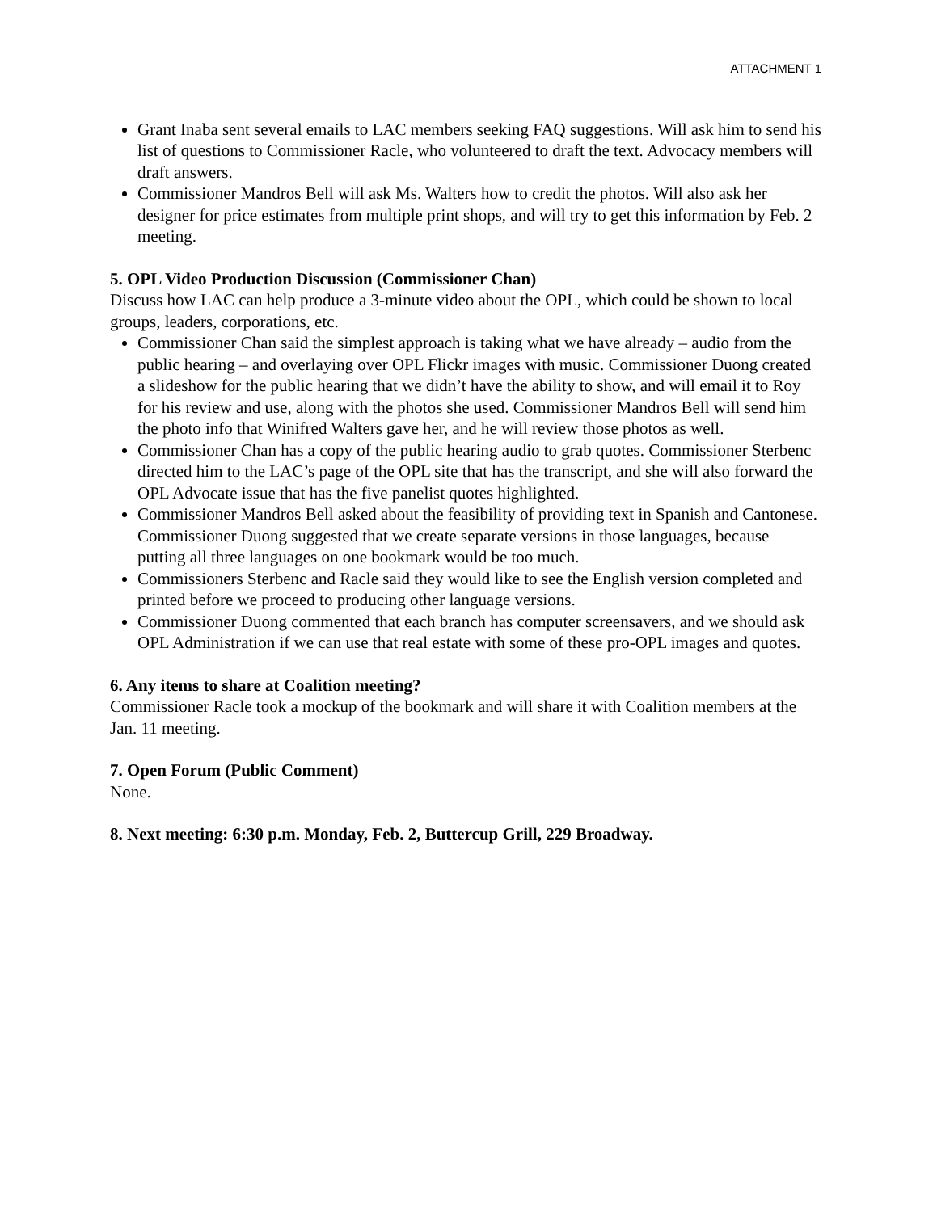ATTACHMENT 1
Grant Inaba sent several emails to LAC members seeking FAQ suggestions. Will ask him to send his list of questions to Commissioner Racle, who volunteered to draft the text. Advocacy members will draft answers.
Commissioner Mandros Bell will ask Ms. Walters how to credit the photos. Will also ask her designer for price estimates from multiple print shops, and will try to get this information by Feb. 2 meeting.
5. OPL Video Production Discussion (Commissioner Chan)
Discuss how LAC can help produce a 3-minute video about the OPL, which could be shown to local groups, leaders, corporations, etc.
Commissioner Chan said the simplest approach is taking what we have already – audio from the public hearing – and overlaying over OPL Flickr images with music. Commissioner Duong created a slideshow for the public hearing that we didn’t have the ability to show, and will email it to Roy for his review and use, along with the photos she used. Commissioner Mandros Bell will send him the photo info that Winifred Walters gave her, and he will review those photos as well.
Commissioner Chan has a copy of the public hearing audio to grab quotes. Commissioner Sterbenc directed him to the LAC’s page of the OPL site that has the transcript, and she will also forward the OPL Advocate issue that has the five panelist quotes highlighted.
Commissioner Mandros Bell asked about the feasibility of providing text in Spanish and Cantonese. Commissioner Duong suggested that we create separate versions in those languages, because putting all three languages on one bookmark would be too much.
Commissioners Sterbenc and Racle said they would like to see the English version completed and printed before we proceed to producing other language versions.
Commissioner Duong commented that each branch has computer screensavers, and we should ask OPL Administration if we can use that real estate with some of these pro-OPL images and quotes.
6. Any items to share at Coalition meeting?
Commissioner Racle took a mockup of the bookmark and will share it with Coalition members at the Jan. 11 meeting.
7. Open Forum (Public Comment)
None.
8. Next meeting: 6:30 p.m. Monday, Feb. 2, Buttercup Grill, 229 Broadway.